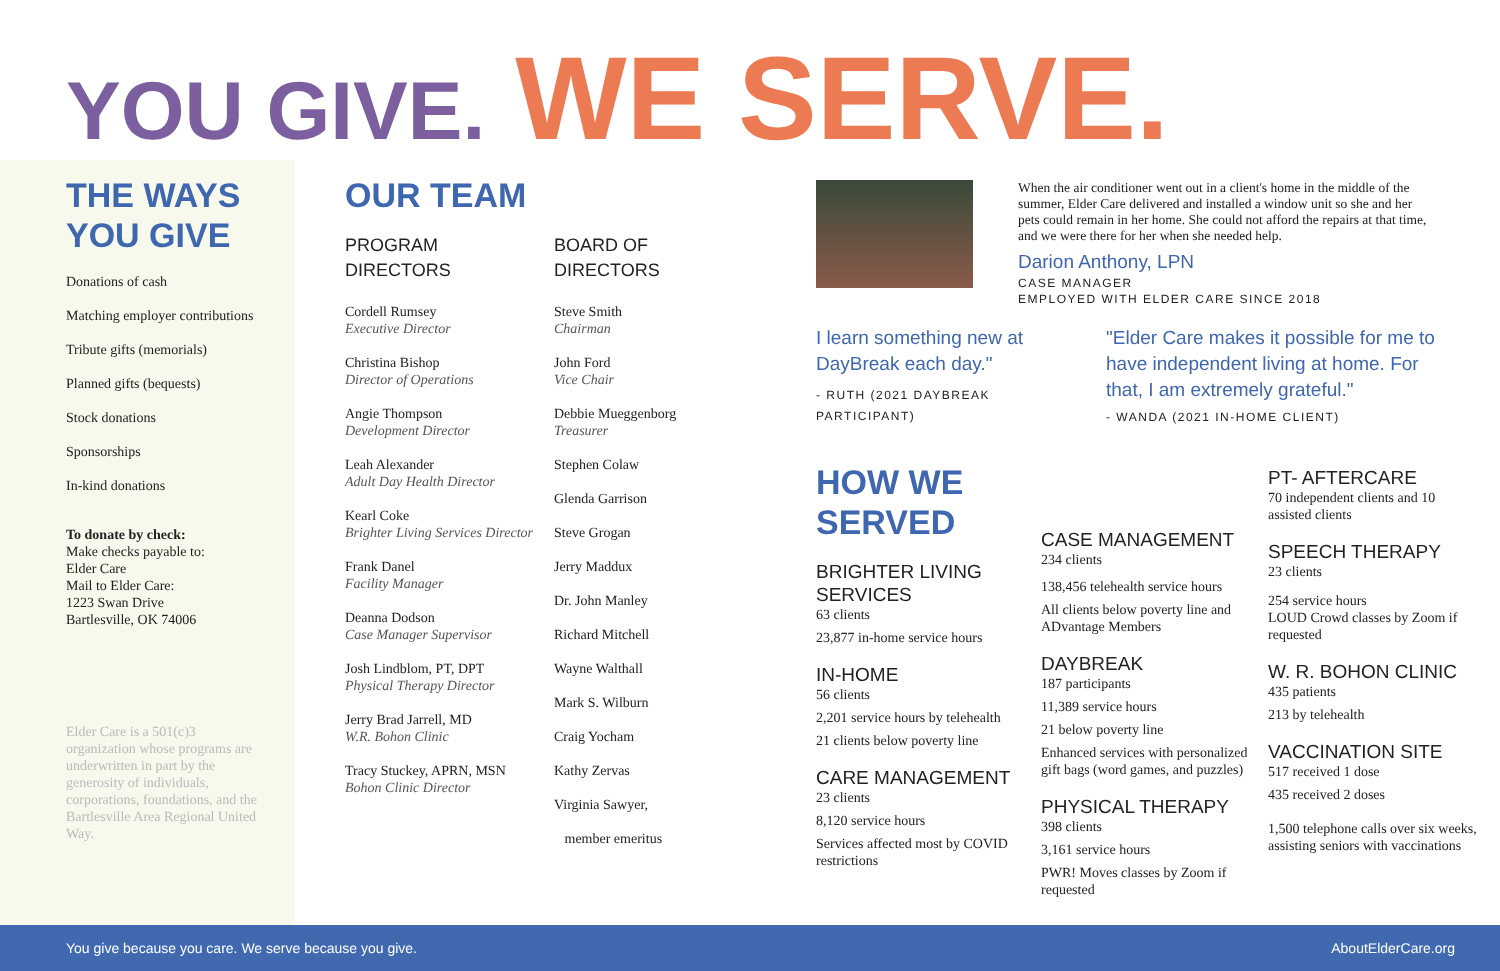YOU GIVE. WE SERVE.
THE WAYS YOU GIVE
Donations of cash
Matching employer contributions
Tribute gifts (memorials)
Planned gifts (bequests)
Stock donations
Sponsorships
In-kind donations
To donate by check:
Make checks payable to:
Elder Care
Mail to Elder Care:
1223 Swan Drive
Bartlesville, OK 74006
Elder Care is a 501(c)3 organization whose programs are underwritten in part by the generosity of individuals, corporations, foundations, and the Bartlesville Area Regional United Way.
OUR TEAM
PROGRAM
DIRECTORS
Cordell Rumsey
Executive Director
Christina Bishop
Director of Operations
Angie Thompson
Development Director
Leah Alexander
Adult Day Health Director
Kearl Coke
Brighter Living Services Director
Frank Danel
Facility Manager
Deanna Dodson
Case Manager Supervisor
Josh Lindblom, PT, DPT
Physical Therapy Director
Jerry Brad Jarrell, MD
W.R. Bohon Clinic
Tracy Stuckey, APRN, MSN
Bohon Clinic Director
BOARD OF
DIRECTORS
Steve Smith
Chairman
John Ford
Vice Chair
Debbie Mueggenborg
Treasurer
Stephen Colaw
Glenda Garrison
Steve Grogan
Jerry Maddux
Dr. John Manley
Richard Mitchell
Wayne Walthall
Mark S. Wilburn
Craig Yocham
Kathy Zervas
Virginia Sawyer,
member emeritus
When the air conditioner went out in a client's home in the middle of the summer, Elder Care delivered and installed a window unit so she and her pets could remain in her home. She could not afford the repairs at that time, and we were there for her when she needed help.
Darion Anthony, LPN
CASE MANAGER
EMPLOYED WITH ELDER CARE SINCE 2018
I learn something new at DayBreak each day."
- RUTH (2021 DAYBREAK PARTICIPANT)
"Elder Care makes it possible for me to have independent living at home. For that, I am extremely grateful."
- WANDA (2021 IN-HOME CLIENT)
HOW WE SERVED
BRIGHTER LIVING SERVICES
63 clients
23,877 in-home service hours
IN-HOME
56 clients
2,201 service hours by telehealth
21 clients below poverty line
CARE MANAGEMENT
23 clients
8,120 service hours
Services affected most by COVID restrictions
CASE MANAGEMENT
234 clients
138,456 telehealth service hours
All clients below poverty line and ADvantage Members
DAYBREAK
187 participants
11,389 service hours
21 below poverty line
Enhanced services with personalized gift bags (word games, and puzzles)
PHYSICAL THERAPY
398 clients
3,161 service hours
PWR! Moves classes by Zoom if requested
PT- AFTERCARE
70 independent clients and 10 assisted clients
SPEECH THERAPY
23 clients
254 service hours
LOUD Crowd classes by Zoom if requested
W. R. BOHON CLINIC
435 patients
213 by telehealth
VACCINATION SITE
517 received 1 dose
435 received 2 doses
1,500 telephone calls over six weeks, assisting seniors with vaccinations
You give because you care. We serve because you give. AboutElderCare.org